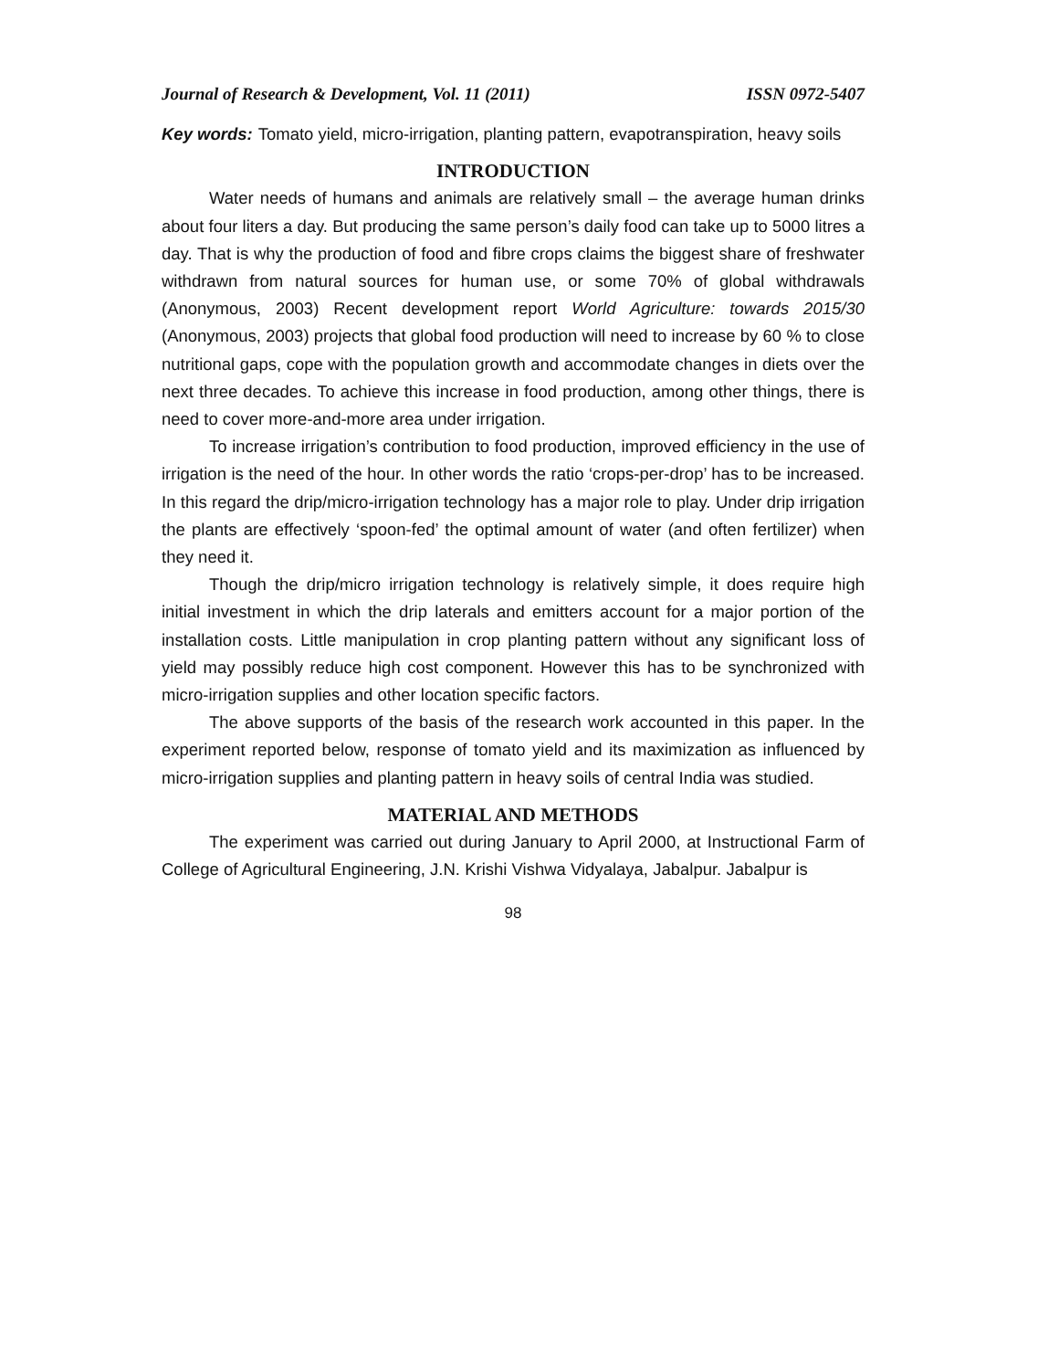Journal of Research & Development, Vol. 11 (2011) ISSN 0972-5407
Key words: Tomato yield, micro-irrigation, planting pattern, evapotranspiration, heavy soils
INTRODUCTION
Water needs of humans and animals are relatively small – the average human drinks about four liters a day. But producing the same person’s daily food can take up to 5000 litres a day. That is why the production of food and fibre crops claims the biggest share of freshwater withdrawn from natural sources for human use, or some 70% of global withdrawals (Anonymous, 2003) Recent development report World Agriculture: towards 2015/30 (Anonymous, 2003) projects that global food production will need to increase by 60 % to close nutritional gaps, cope with the population growth and accommodate changes in diets over the next three decades. To achieve this increase in food production, among other things, there is need to cover more-and-more area under irrigation.
To increase irrigation’s contribution to food production, improved efficiency in the use of irrigation is the need of the hour. In other words the ratio ‘crops-per-drop’ has to be increased. In this regard the drip/micro-irrigation technology has a major role to play. Under drip irrigation the plants are effectively ‘spoon-fed’ the optimal amount of water (and often fertilizer) when they need it.
Though the drip/micro irrigation technology is relatively simple, it does require high initial investment in which the drip laterals and emitters account for a major portion of the installation costs. Little manipulation in crop planting pattern without any significant loss of yield may possibly reduce high cost component. However this has to be synchronized with micro-irrigation supplies and other location specific factors.
The above supports of the basis of the research work accounted in this paper. In the experiment reported below, response of tomato yield and its maximization as influenced by micro-irrigation supplies and planting pattern in heavy soils of central India was studied.
MATERIAL AND METHODS
The experiment was carried out during January to April 2000, at Instructional Farm of College of Agricultural Engineering, J.N. Krishi Vishwa Vidyalaya, Jabalpur. Jabalpur is
98